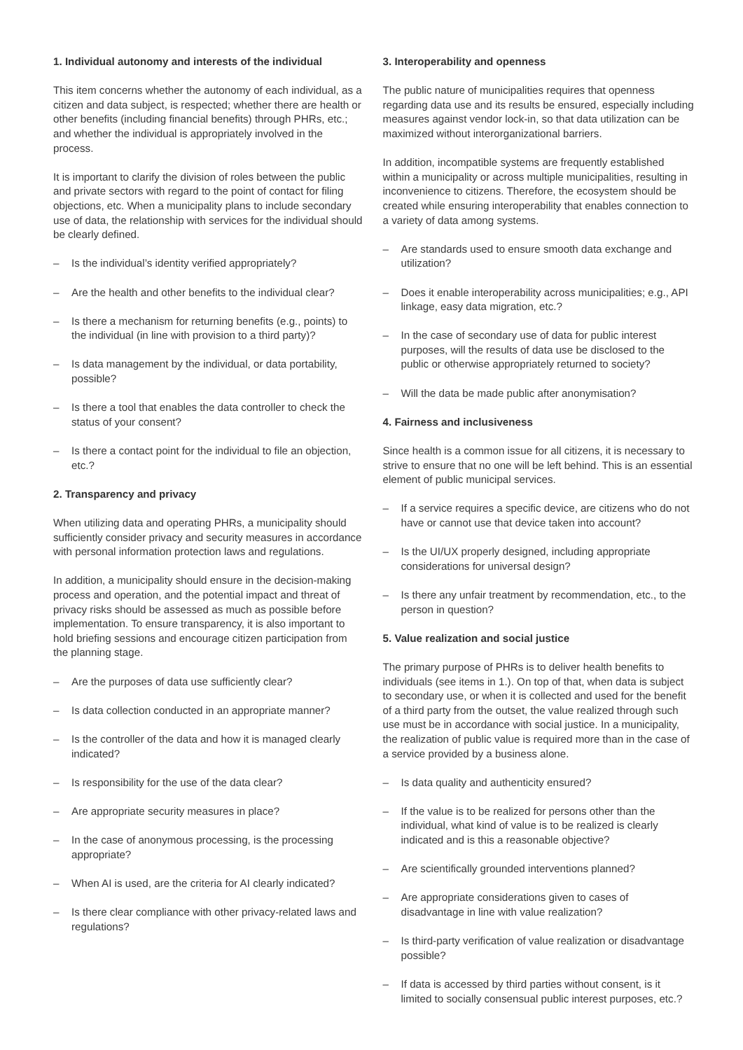1. Individual autonomy and interests of the individual
This item concerns whether the autonomy of each individual, as a citizen and data subject, is respected; whether there are health or other benefits (including financial benefits) through PHRs, etc.; and whether the individual is appropriately involved in the process.
It is important to clarify the division of roles between the public and private sectors with regard to the point of contact for filing objections, etc. When a municipality plans to include secondary use of data, the relationship with services for the individual should be clearly defined.
– Is the individual’s identity verified appropriately?
– Are the health and other benefits to the individual clear?
– Is there a mechanism for returning benefits (e.g., points) to the individual (in line with provision to a third party)?
– Is data management by the individual, or data portability, possible?
– Is there a tool that enables the data controller to check the status of your consent?
– Is there a contact point for the individual to file an objection, etc.?
2. Transparency and privacy
When utilizing data and operating PHRs, a municipality should sufficiently consider privacy and security measures in accordance with personal information protection laws and regulations.
In addition, a municipality should ensure in the decision-making process and operation, and the potential impact and threat of privacy risks should be assessed as much as possible before implementation. To ensure transparency, it is also important to hold briefing sessions and encourage citizen participation from the planning stage.
– Are the purposes of data use sufficiently clear?
– Is data collection conducted in an appropriate manner?
– Is the controller of the data and how it is managed clearly indicated?
– Is responsibility for the use of the data clear?
– Are appropriate security measures in place?
– In the case of anonymous processing, is the processing appropriate?
– When AI is used, are the criteria for AI clearly indicated?
– Is there clear compliance with other privacy-related laws and regulations?
3. Interoperability and openness
The public nature of municipalities requires that openness regarding data use and its results be ensured, especially including measures against vendor lock-in, so that data utilization can be maximized without interorganizational barriers.
In addition, incompatible systems are frequently established within a municipality or across multiple municipalities, resulting in inconvenience to citizens. Therefore, the ecosystem should be created while ensuring interoperability that enables connection to a variety of data among systems.
– Are standards used to ensure smooth data exchange and utilization?
– Does it enable interoperability across municipalities; e.g., API linkage, easy data migration, etc.?
– In the case of secondary use of data for public interest purposes, will the results of data use be disclosed to the public or otherwise appropriately returned to society?
– Will the data be made public after anonymisation?
4. Fairness and inclusiveness
Since health is a common issue for all citizens, it is necessary to strive to ensure that no one will be left behind. This is an essential element of public municipal services.
– If a service requires a specific device, are citizens who do not have or cannot use that device taken into account?
– Is the UI/UX properly designed, including appropriate considerations for universal design?
– Is there any unfair treatment by recommendation, etc., to the person in question?
5. Value realization and social justice
The primary purpose of PHRs is to deliver health benefits to individuals (see items in 1.). On top of that, when data is subject to secondary use, or when it is collected and used for the benefit of a third party from the outset, the value realized through such use must be in accordance with social justice. In a municipality, the realization of public value is required more than in the case of a service provided by a business alone.
– Is data quality and authenticity ensured?
– If the value is to be realized for persons other than the individual, what kind of value is to be realized is clearly indicated and is this a reasonable objective?
– Are scientifically grounded interventions planned?
– Are appropriate considerations given to cases of disadvantage in line with value realization?
– Is third-party verification of value realization or disadvantage possible?
– If data is accessed by third parties without consent, is it limited to socially consensual public interest purposes, etc.?